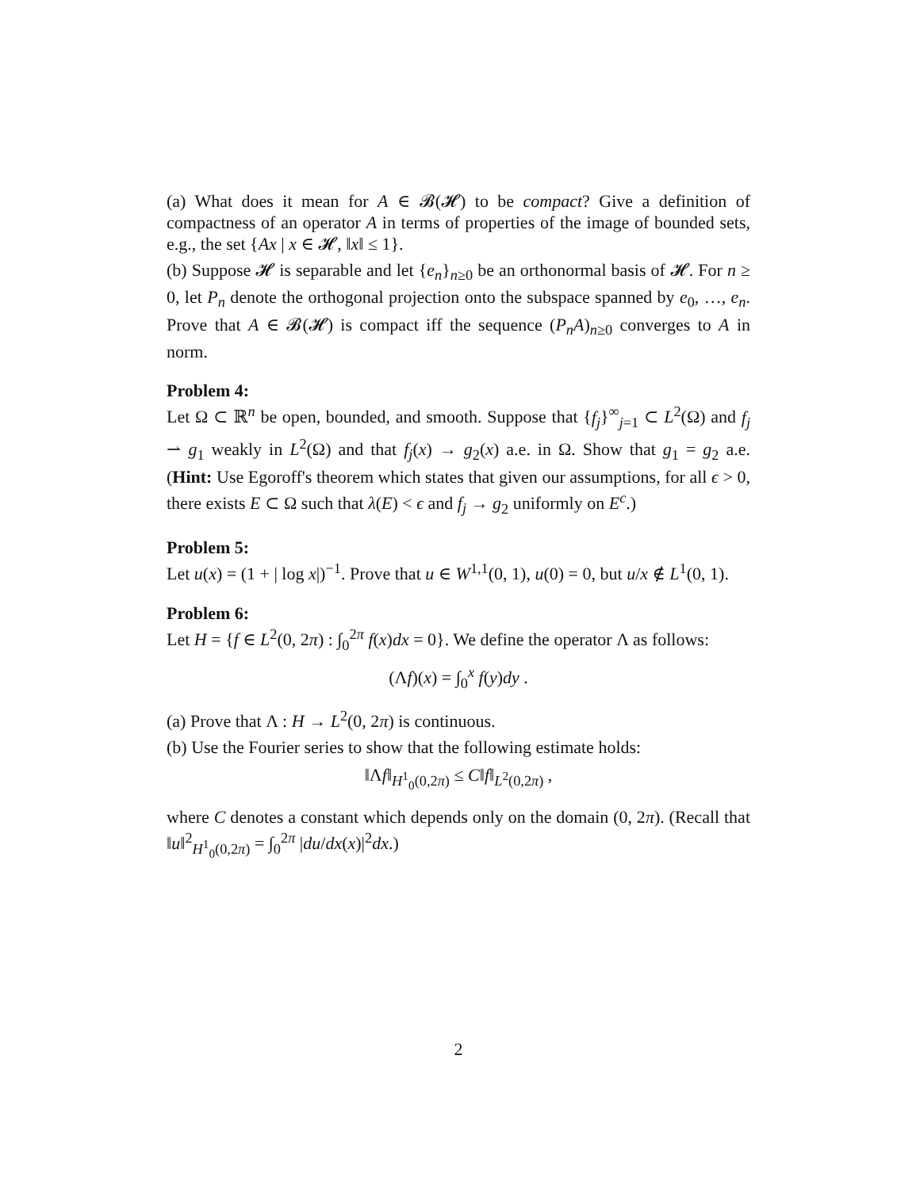(a) What does it mean for A ∈ 𝓑(𝓗) to be compact? Give a definition of compactness of an operator A in terms of properties of the image of bounded sets, e.g., the set {Ax | x ∈ 𝓗, ‖x‖ ≤ 1}.
(b) Suppose 𝓗 is separable and let {e<sub>n</sub>}<sub>n≥0</sub> be an orthonormal basis of 𝓗. For n ≥ 0, let P<sub>n</sub> denote the orthogonal projection onto the subspace spanned by e<sub>0</sub>, …, e<sub>n</sub>. Prove that A ∈ 𝓑(𝓗) is compact iff the sequence (P<sub>n</sub>A)<sub>n≥0</sub> converges to A in norm.
Problem 4:
Let Ω ⊂ ℝ<sup>n</sup> be open, bounded, and smooth. Suppose that {f<sub>j</sub>}<sup>∞</sup><sub>j=1</sub> ⊂ L<sup>2</sup>(Ω) and f<sub>j</sub> ⇀ g<sub>1</sub> weakly in L<sup>2</sup>(Ω) and that f<sub>j</sub>(x) → g<sub>2</sub>(x) a.e. in Ω. Show that g<sub>1</sub> = g<sub>2</sub> a.e. (Hint: Use Egoroff's theorem which states that given our assumptions, for all ϵ > 0, there exists E ⊂ Ω such that λ(E) < ϵ and f<sub>j</sub> → g<sub>2</sub> uniformly on E<sup>c</sup>.)
Problem 5:
Let u(x) = (1 + | log x|)<sup>−1</sup>. Prove that u ∈ W<sup>1,1</sup>(0, 1), u(0) = 0, but u/x ∉ L<sup>1</sup>(0, 1).
Problem 6:
Let H = {f ∈ L<sup>2</sup>(0, 2π) : ∫<sub>0</sub><sup>2π</sup> f(x)dx = 0}. We define the operator Λ as follows:
(Λf)(x) = ∫<sub>0</sub><sup>x</sup> f(y)dy .
(a) Prove that Λ : H → L<sup>2</sup>(0, 2π) is continuous.
(b) Use the Fourier series to show that the following estimate holds:
‖Λf‖<sub>H<sup>1</sup><sub>0</sub>(0,2π)</sub> ≤ C‖f‖<sub>L<sup>2</sup>(0,2π)</sub> ,
where C denotes a constant which depends only on the domain (0, 2π). (Recall that ‖u‖<sup>2</sup><sub>H<sup>1</sup><sub>0</sub>(0,2π)</sub> = ∫<sub>0</sub><sup>2π</sup> |du/dx(x)|<sup>2</sup>dx.)
2